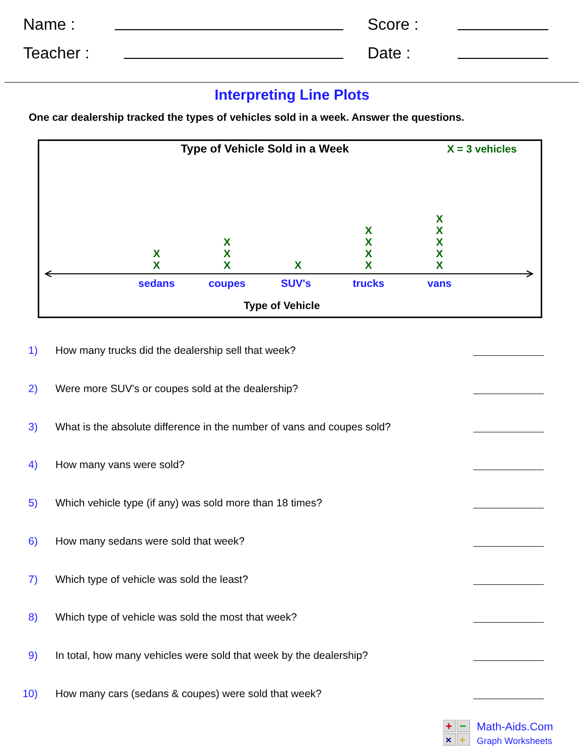Name : Score :
Teacher : Date :
Interpreting Line Plots
One car dealership tracked the types of vehicles sold in a week. Answer the questions.
Type of Vehicle Sold in a Week X = 3 vehicles
X
X
X
X
X
X
X
X
X
X
X
X
X
X
X
sedans coupes SUV's trucks vans
Type of Vehicle
1) How many trucks did the dealership sell that week?
2) Were more SUV's or coupes sold at the dealership?
3) What is the absolute difference in the number of vans and coupes sold?
4) How many vans were sold?
5) Which vehicle type (if any) was sold more than 18 times?
6) How many sedans were sold that week?
7) Which type of vehicle was sold the least?
8) Which type of vehicle was sold the most that week?
9) In total, how many vehicles were sold that week by the dealership?
10) How many cars (sedans & coupes) were sold that week?
+
−
×
÷
Math-Aids.Com
Graph Worksheets